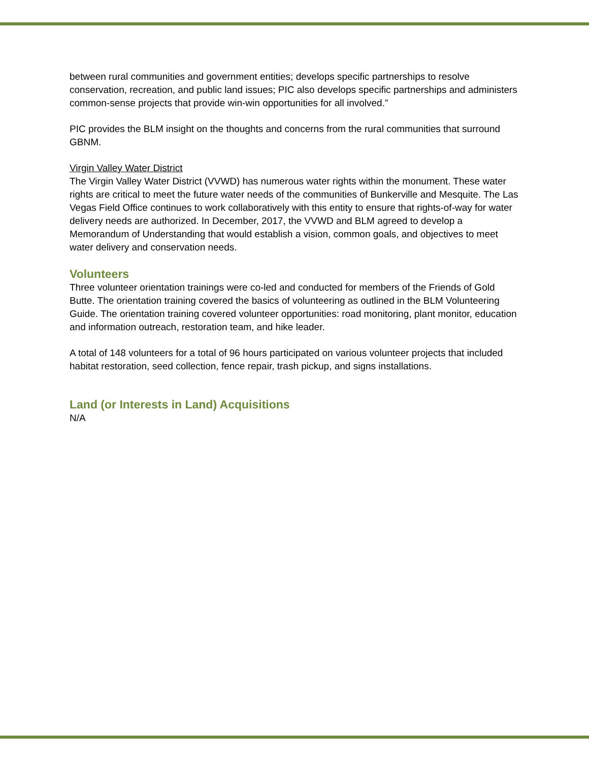between rural communities and government entities; develops specific partnerships to resolve conservation, recreation, and public land issues; PIC also develops specific partnerships and administers common-sense projects that provide win-win opportunities for all involved.”
PIC provides the BLM insight on the thoughts and concerns from the rural communities that surround GBNM.
Virgin Valley Water District
The Virgin Valley Water District (VVWD) has numerous water rights within the monument. These water rights are critical to meet the future water needs of the communities of Bunkerville and Mesquite. The Las Vegas Field Office continues to work collaboratively with this entity to ensure that rights-of-way for water delivery needs are authorized. In December, 2017, the VVWD and BLM agreed to develop a Memorandum of Understanding that would establish a vision, common goals, and objectives to meet water delivery and conservation needs.
Volunteers
Three volunteer orientation trainings were co-led and conducted for members of the Friends of Gold Butte. The orientation training covered the basics of volunteering as outlined in the BLM Volunteering Guide. The orientation training covered volunteer opportunities: road monitoring, plant monitor, education and information outreach, restoration team, and hike leader.
A total of 148 volunteers for a total of 96 hours participated on various volunteer projects that included habitat restoration, seed collection, fence repair, trash pickup, and signs installations.
Land (or Interests in Land) Acquisitions
N/A